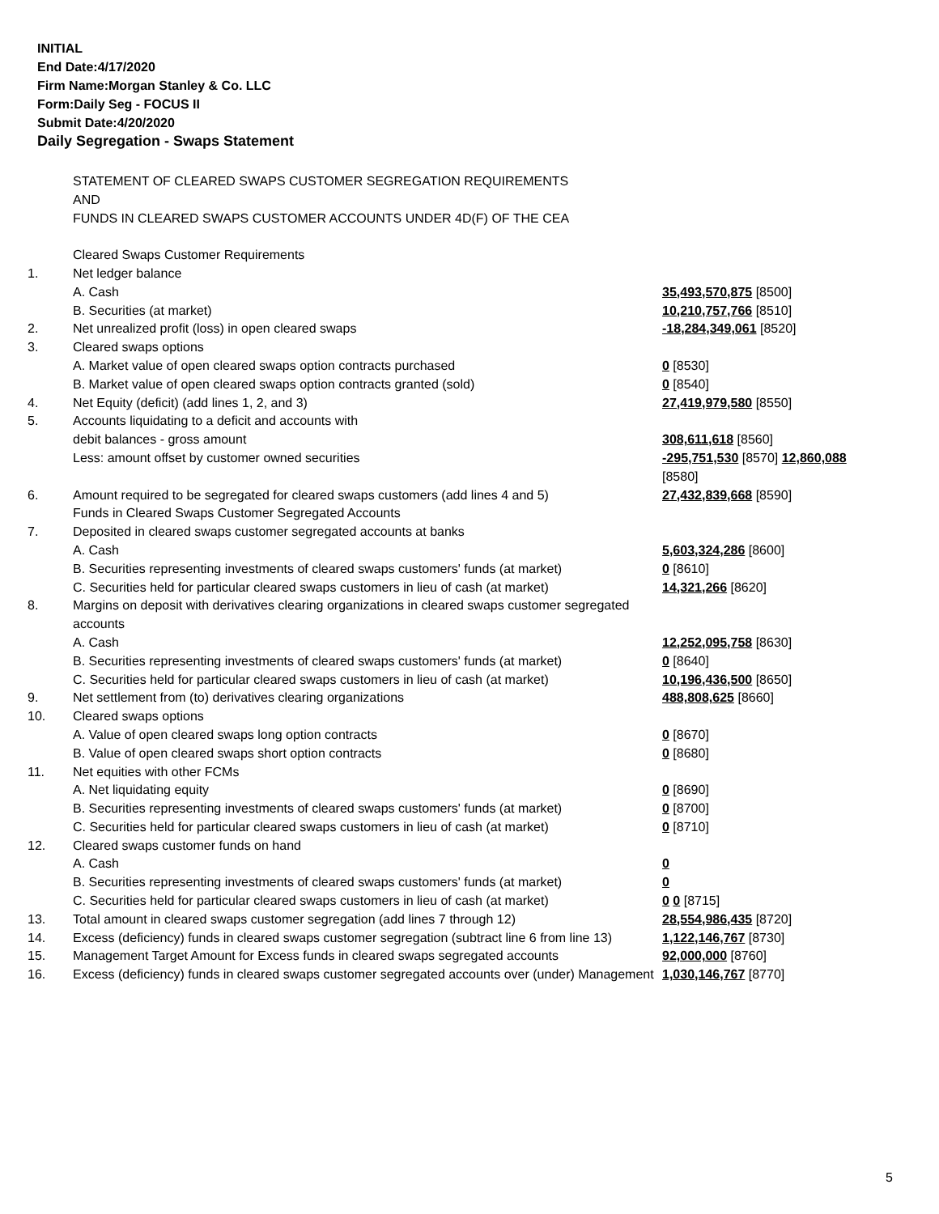INITIAL
End Date:4/17/2020
Firm Name:Morgan Stanley & Co. LLC
Form:Daily Seg - FOCUS II
Submit Date:4/20/2020
Daily Segregation - Swaps Statement
| | STATEMENT OF CLEARED SWAPS CUSTOMER SEGREGATION REQUIREMENTS AND FUNDS IN CLEARED SWAPS CUSTOMER ACCOUNTS UNDER 4D(F) OF THE CEA | |
| | Cleared Swaps Customer Requirements | |
| 1. | Net ledger balance | |
| | A. Cash | 35,493,570,875 [8500] |
| | B. Securities (at market) | 10,210,757,766 [8510] |
| 2. | Net unrealized profit (loss) in open cleared swaps | -18,284,349,061 [8520] |
| 3. | Cleared swaps options | |
| | A. Market value of open cleared swaps option contracts purchased | 0 [8530] |
| | B. Market value of open cleared swaps option contracts granted (sold) | 0 [8540] |
| 4. | Net Equity (deficit) (add lines 1, 2, and 3) | 27,419,979,580 [8550] |
| 5. | Accounts liquidating to a deficit and accounts with | |
| | debit balances - gross amount | 308,611,618 [8560] |
| | Less: amount offset by customer owned securities | -295,751,530 [8570] 12,860,088 [8580] |
| 6. | Amount required to be segregated for cleared swaps customers (add lines 4 and 5) | 27,432,839,668 [8590] |
| | Funds in Cleared Swaps Customer Segregated Accounts | |
| 7. | Deposited in cleared swaps customer segregated accounts at banks | |
| | A. Cash | 5,603,324,286 [8600] |
| | B. Securities representing investments of cleared swaps customers' funds (at market) | 0 [8610] |
| | C. Securities held for particular cleared swaps customers in lieu of cash (at market) | 14,321,266 [8620] |
| 8. | Margins on deposit with derivatives clearing organizations in cleared swaps customer segregated accounts | |
| | A. Cash | 12,252,095,758 [8630] |
| | B. Securities representing investments of cleared swaps customers' funds (at market) | 0 [8640] |
| | C. Securities held for particular cleared swaps customers in lieu of cash (at market) | 10,196,436,500 [8650] |
| 9. | Net settlement from (to) derivatives clearing organizations | 488,808,625 [8660] |
| 10. | Cleared swaps options | |
| | A. Value of open cleared swaps long option contracts | 0 [8670] |
| | B. Value of open cleared swaps short option contracts | 0 [8680] |
| 11. | Net equities with other FCMs | |
| | A. Net liquidating equity | 0 [8690] |
| | B. Securities representing investments of cleared swaps customers' funds (at market) | 0 [8700] |
| | C. Securities held for particular cleared swaps customers in lieu of cash (at market) | 0 [8710] |
| 12. | Cleared swaps customer funds on hand | |
| | A. Cash | 0 |
| | B. Securities representing investments of cleared swaps customers' funds (at market) | 0 |
| | C. Securities held for particular cleared swaps customers in lieu of cash (at market) | 0 0 [8715] |
| 13. | Total amount in cleared swaps customer segregation (add lines 7 through 12) | 28,554,986,435 [8720] |
| 14. | Excess (deficiency) funds in cleared swaps customer segregation (subtract line 6 from line 13) | 1,122,146,767 [8730] |
| 15. | Management Target Amount for Excess funds in cleared swaps segregated accounts | 92,000,000 [8760] |
| 16. | Excess (deficiency) funds in cleared swaps customer segregated accounts over (under) Management | 1,030,146,767 [8770] |
5